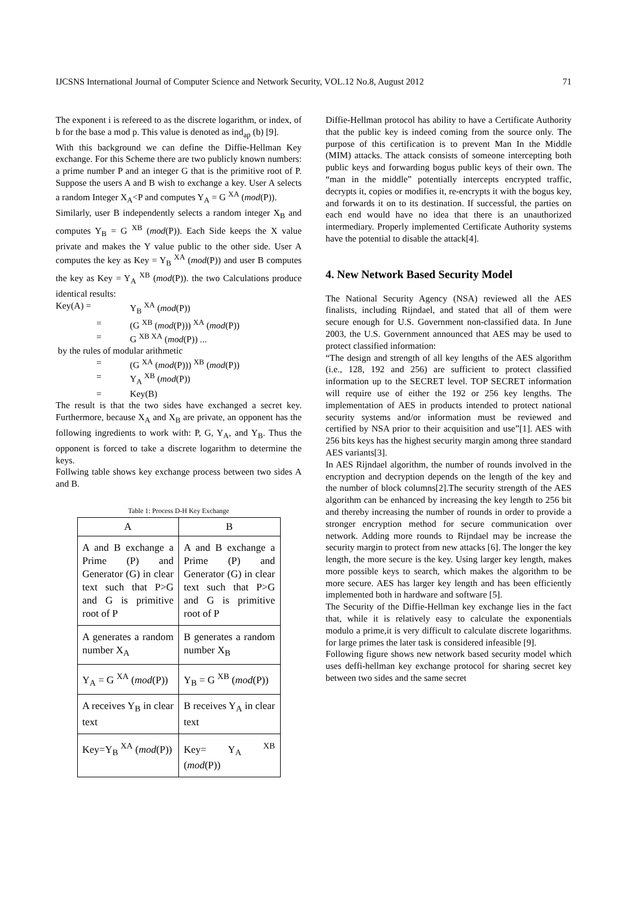IJCSNS International Journal of Computer Science and Network Security, VOL.12 No.8, August 2012 71
The exponent i is refereed to as the discrete logarithm, or index, of b for the base a mod p. This value is denoted as ind<sub>ap</sub> (b) [9].
With this background we can define the Diffie-Hellman Key exchange. For this Scheme there are two publicly known numbers: a prime number P and an integer G that is the primitive root of P. Suppose the users A and B wish to exchange a key. User A selects a random Integer X<sub>A</sub><P and computes Y<sub>A</sub> = G <sup>XA</sup> (mod(P)).
Similarly, user B independently selects a random integer X<sub>B</sub> and computes Y<sub>B</sub> = G <sup>XB</sup> (mod(P)). Each Side keeps the X value private and makes the Y value public to the other side. User A computes the key as Key = Y<sub>B</sub> <sup>XA</sup> (mod(P)) and user B computes the key as Key = Y<sub>A</sub> <sup>XB</sup> (mod(P)). the two Calculations produce identical results:
Key(A) =
Y<sub>B</sub> <sup>XA</sup> (mod(P))
=
(G <sup>XB</sup> (mod(P))) <sup>XA</sup> (mod(P))
=
G <sup>XB XA</sup> (mod(P)) ...
by the rules of modular arithmetic
=
(G <sup>XA</sup> (mod(P))) <sup>XB</sup> (mod(P))
=
Y<sub>A</sub> <sup>XB</sup> (mod(P))
=
Key(B)
The result is that the two sides have exchanged a secret key. Furthermore, because X<sub>A</sub> and X<sub>B</sub> are private, an opponent has the following ingredients to work with: P, G, Y<sub>A</sub>, and Y<sub>B</sub>. Thus the opponent is forced to take a discrete logarithm to determine the keys.
Follwing table shows key exchange process between two sides A and B.
Table 1: Process D-H Key Exchange
| A | B |
| --- | --- |
| A and B exchange a Prime (P) and Generator (G) in clear text such that P>G and G is primitive root of P | A and B exchange a Prime (P) and Generator (G) in clear text such that P>G and G is primitive root of P |
| A generates a random number X<sub>A</sub> | B generates a random number X<sub>B</sub> |
| Y<sub>A</sub> = G <sup>XA</sup> ( mod (P)) | Y<sub>B</sub> = G <sup>XB</sup> ( mod (P)) |
| A receives Y<sub>B</sub> in clear text | B receives Y<sub>A</sub> in clear text |
| Key=Y<sub>B</sub> <sup>XA</sup> ( mod (P)) | Key= Y<sub>A</sub> <sup>XB</sup> ( mod (P)) |
Diffie-Hellman protocol has ability to have a Certificate Authority that the public key is indeed coming from the source only. The purpose of this certification is to prevent Man In the Middle (MIM) attacks. The attack consists of someone intercepting both public keys and forwarding bogus public keys of their own. The “man in the middle” potentially intercepts encrypted traffic, decrypts it, copies or modifies it, re-encrypts it with the bogus key, and forwards it on to its destination. If successful, the parties on each end would have no idea that there is an unauthorized intermediary. Properly implemented Certificate Authority systems have the potential to disable the attack[4].
4. New Network Based Security Model
The National Security Agency (NSA) reviewed all the AES finalists, including Rijndael, and stated that all of them were secure enough for U.S. Government non-classified data. In June 2003, the U.S. Government announced that AES may be used to protect classified information:
“The design and strength of all key lengths of the AES algorithm (i.e., 128, 192 and 256) are sufficient to protect classified information up to the SECRET level. TOP SECRET information will require use of either the 192 or 256 key lengths. The implementation of AES in products intended to protect national security systems and/or information must be reviewed and certified by NSA prior to their acquisition and use”[1]. AES with 256 bits keys has the highest security margin among three standard AES variants[3].
In AES Rijndael algorithm, the number of rounds involved in the encryption and decryption depends on the length of the key and the number of block columns[2].The security strength of the AES algorithm can be enhanced by increasing the key length to 256 bit and thereby increasing the number of rounds in order to provide a stronger encryption method for secure communication over network. Adding more rounds to Rijndael may be increase the security margin to protect from new attacks [6]. The longer the key length, the more secure is the key. Using larger key length, makes more possible keys to search, which makes the algorithm to be more secure. AES has larger key length and has been efficiently implemented both in hardware and software [5].
The Security of the Diffie-Hellman key exchange lies in the fact that, while it is relatively easy to calculate the exponentials modulo a prime,it is very difficult to calculate discrete logarithms. for large primes the later task is considered infeasible [9].
Following figure shows new network based security model which uses deffi-hellman key exchange protocol for sharing secret key between two sides and the same secret